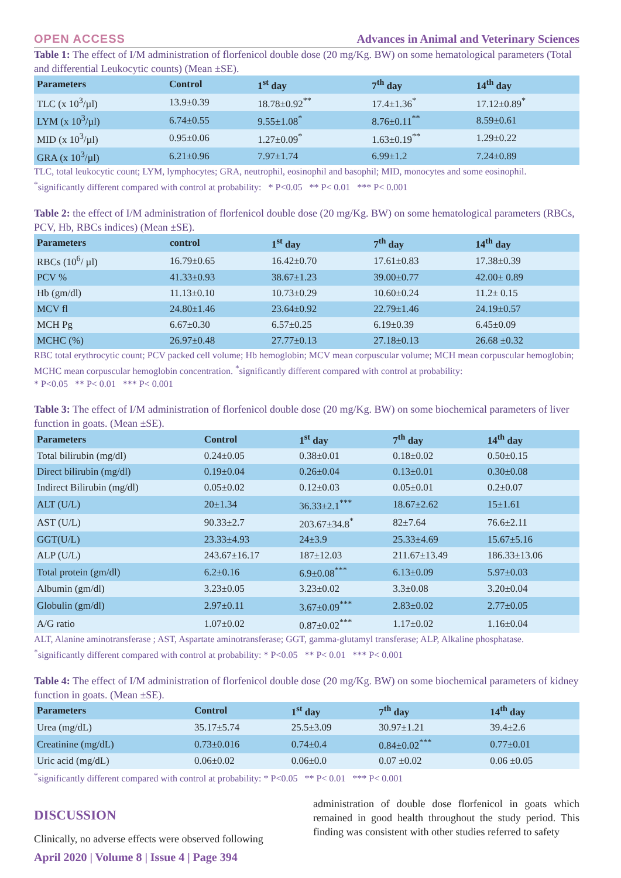OPEN ACCESS Advances in Animal and Veterinary Sciences
Table 1: The effect of I/M administration of florfenicol double dose (20 mg/Kg. BW) on some hematological parameters (Total and differential Leukocytic counts) (Mean ±SE).
| Parameters | Control | 1<sup>st</sup> day | 7<sup>th</sup> day | 14<sup>th</sup> day |
| --- | --- | --- | --- | --- |
| TLC (x 10<sup>3</sup>/µl) | 13.9±0.39 | 18.78±0.92<sup>**</sup> | 17.4±1.36<sup>*</sup> | 17.12±0.89<sup>*</sup> |
| LYM (x 10<sup>3</sup>/µl) | 6.74±0.55 | 9.55±1.08<sup>*</sup> | 8.76±0.11<sup>**</sup> | 8.59±0.61 |
| MID (x 10<sup>3</sup>/µl) | 0.95±0.06 | 1.27±0.09<sup>*</sup> | 1.63±0.19<sup>**</sup> | 1.29±0.22 |
| GRA (x 10<sup>3</sup>/µl) | 6.21±0.96 | 7.97±1.74 | 6.99±1.2 | 7.24±0.89 |
TLC, total leukocytic count; LYM, lymphocytes; GRA, neutrophil, eosinophil and basophil; MID, monocytes and some eosinophil.
<sup>*</sup> significantly different compared with control at probability: * P<0.05 ** P< 0.01 *** P< 0.001
Table 2: the effect of I/M administration of florfenicol double dose (20 mg/Kg. BW) on some hematological parameters (RBCs, PCV, Hb, RBCs indices) (Mean ±SE).
| Parameters | control | 1<sup>st</sup> day | 7<sup>th</sup> day | 14<sup>th</sup> day |
| --- | --- | --- | --- | --- |
| RBCs (10<sup>6</sup>/ µl) | 16.79±0.65 | 16.42±0.70 | 17.61±0.83 | 17.38±0.39 |
| PCV % | 41.33±0.93 | 38.67±1.23 | 39.00±0.77 | 42.00± 0.89 |
| Hb (gm/dl) | 11.13±0.10 | 10.73±0.29 | 10.60±0.24 | 11.2± 0.15 |
| MCV fl | 24.80±1.46 | 23.64±0.92 | 22.79±1.46 | 24.19±0.57 |
| MCH Pg | 6.67±0.30 | 6.57±0.25 | 6.19±0.39 | 6.45±0.09 |
| MCHC (%) | 26.97±0.48 | 27.77±0.13 | 27.18±0.13 | 26.68 ±0.32 |
RBC total erythrocytic count; PCV packed cell volume; Hb hemoglobin; MCV mean corpuscular volume; MCH mean corpuscular hemoglobin; MCHC mean corpuscular hemoglobin concentration. <sup>*</sup>significantly different compared with control at probability:
* P<0.05 ** P< 0.01 *** P< 0.001
Table 3: The effect of I/M administration of florfenicol double dose (20 mg/Kg. BW) on some biochemical parameters of liver function in goats. (Mean ±SE).
| Parameters | Control | 1<sup>st</sup> day | 7<sup>th</sup> day | 14<sup>th</sup> day |
| --- | --- | --- | --- | --- |
| Total bilirubin (mg/dl) | 0.24±0.05 | 0.38±0.01 | 0.18±0.02 | 0.50±0.15 |
| Direct bilirubin (mg/dl) | 0.19±0.04 | 0.26±0.04 | 0.13±0.01 | 0.30±0.08 |
| Indirect Bilirubin (mg/dl) | 0.05±0.02 | 0.12±0.03 | 0.05±0.01 | 0.2±0.07 |
| ALT (U/L) | 20±1.34 | 36.33±2.1<sup>***</sup> | 18.67±2.62 | 15±1.61 |
| AST (U/L) | 90.33±2.7 | 203.67±34.8<sup>*</sup> | 82±7.64 | 76.6±2.11 |
| GGT(U/L) | 23.33±4.93 | 24±3.9 | 25.33±4.69 | 15.67±5.16 |
| ALP (U/L) | 243.67±16.17 | 187±12.03 | 211.67±13.49 | 186.33±13.06 |
| Total protein (gm/dl) | 6.2±0.16 | 6.9±0.08<sup>***</sup> | 6.13±0.09 | 5.97±0.03 |
| Albumin (gm/dl) | 3.23±0.05 | 3.23±0.02 | 3.3±0.08 | 3.20±0.04 |
| Globulin (gm/dl) | 2.97±0.11 | 3.67±0.09<sup>***</sup> | 2.83±0.02 | 2.77±0.05 |
| A/G ratio | 1.07±0.02 | 0.87±0.02<sup>***</sup> | 1.17±0.02 | 1.16±0.04 |
ALT, Alanine aminotransferase ; AST, Aspartate aminotransferase; GGT, gamma-glutamyl transferase; ALP, Alkaline phosphatase.
<sup>*</sup> significantly different compared with control at probability: * P<0.05 ** P< 0.01 *** P< 0.001
Table 4: The effect of I/M administration of florfenicol double dose (20 mg/Kg. BW) on some biochemical parameters of kidney function in goats. (Mean ±SE).
| Parameters | Control | 1<sup>st</sup> day | 7<sup>th</sup> day | 14<sup>th</sup> day |
| --- | --- | --- | --- | --- |
| Urea (mg/dL) | 35.17±5.74 | 25.5±3.09 | 30.97±1.21 | 39.4±2.6 |
| Creatinine (mg/dL) | 0.73±0.016 | 0.74±0.4 | 0.84±0.02<sup>***</sup> | 0.77±0.01 |
| Uric acid (mg/dL) | 0.06±0.02 | 0.06±0.0 | 0.07 ±0.02 | 0.06 ±0.05 |
<sup>*</sup> significantly different compared with control at probability: * P<0.05 ** P< 0.01 *** P< 0.001
DISCUSSION
Clinically, no adverse effects were observed following
administration of double dose florfenicol in goats which remained in good health throughout the study period. This finding was consistent with other studies referred to safety
April 2020 | Volume 8 | Issue 4 | Page 394